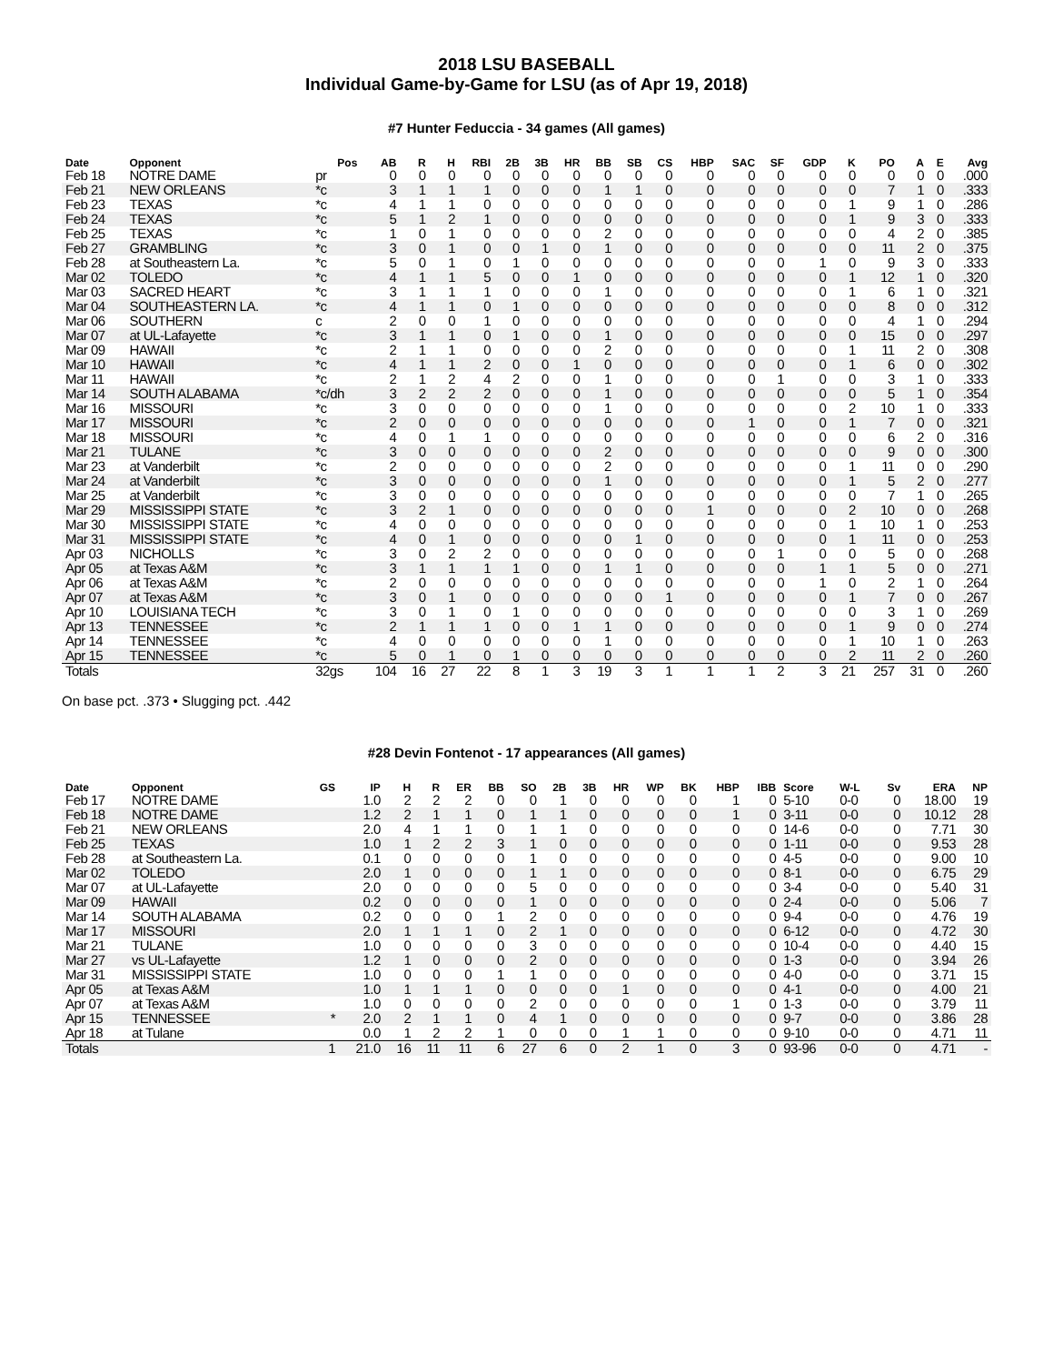2018 LSU BASEBALL
Individual Game-by-Game for LSU (as of Apr 19, 2018)
#7 Hunter Feduccia - 34 games (All games)
| Date | Opponent | Pos | AB | R | H | RBI | 2B | 3B | HR | BB | SB | CS | HBP | SAC | SF | GDP | K | PO | A | E | Avg |
| --- | --- | --- | --- | --- | --- | --- | --- | --- | --- | --- | --- | --- | --- | --- | --- | --- | --- | --- | --- | --- | --- |
| Feb 18 | NOTRE DAME | pr | 0 | 0 | 0 | 0 | 0 | 0 | 0 | 0 | 0 | 0 | 0 | 0 | 0 | 0 | 0 | 0 | 0 | 0 | .000 |
| Feb 21 | NEW ORLEANS | *c | 3 | 1 | 1 | 1 | 0 | 0 | 0 | 1 | 1 | 0 | 0 | 0 | 0 | 0 | 0 | 7 | 1 | 0 | .333 |
| Feb 23 | TEXAS | *c | 4 | 1 | 1 | 0 | 0 | 0 | 0 | 0 | 0 | 0 | 0 | 0 | 0 | 0 | 1 | 9 | 1 | 0 | .286 |
| Feb 24 | TEXAS | *c | 5 | 1 | 2 | 1 | 0 | 0 | 0 | 0 | 0 | 0 | 0 | 0 | 0 | 0 | 1 | 9 | 3 | 0 | .333 |
| Feb 25 | TEXAS | *c | 1 | 0 | 1 | 0 | 0 | 0 | 0 | 2 | 0 | 0 | 0 | 0 | 0 | 0 | 0 | 4 | 2 | 0 | .385 |
| Feb 27 | GRAMBLING | *c | 3 | 0 | 1 | 0 | 0 | 1 | 0 | 1 | 0 | 0 | 0 | 0 | 0 | 0 | 0 | 11 | 2 | 0 | .375 |
| Feb 28 | at Southeastern La. | *c | 5 | 0 | 1 | 0 | 1 | 0 | 0 | 0 | 0 | 0 | 0 | 0 | 0 | 1 | 0 | 9 | 3 | 0 | .333 |
| Mar 02 | TOLEDO | *c | 4 | 1 | 1 | 5 | 0 | 0 | 1 | 0 | 0 | 0 | 0 | 0 | 0 | 0 | 1 | 12 | 1 | 0 | .320 |
| Mar 03 | SACRED HEART | *c | 3 | 1 | 1 | 1 | 0 | 0 | 0 | 1 | 0 | 0 | 0 | 0 | 0 | 0 | 1 | 6 | 1 | 0 | .321 |
| Mar 04 | SOUTHEASTERN LA. | *c | 4 | 1 | 1 | 0 | 1 | 0 | 0 | 0 | 0 | 0 | 0 | 0 | 0 | 0 | 0 | 8 | 0 | 0 | .312 |
| Mar 06 | SOUTHERN | c | 2 | 0 | 0 | 1 | 0 | 0 | 0 | 0 | 0 | 0 | 0 | 0 | 0 | 0 | 0 | 4 | 1 | 0 | .294 |
| Mar 07 | at UL-Lafayette | *c | 3 | 1 | 1 | 0 | 1 | 0 | 0 | 1 | 0 | 0 | 0 | 0 | 0 | 0 | 0 | 15 | 0 | 0 | .297 |
| Mar 09 | HAWAII | *c | 2 | 1 | 1 | 0 | 0 | 0 | 0 | 2 | 0 | 0 | 0 | 0 | 0 | 0 | 1 | 11 | 2 | 0 | .308 |
| Mar 10 | HAWAII | *c | 4 | 1 | 1 | 2 | 0 | 0 | 1 | 0 | 0 | 0 | 0 | 0 | 0 | 0 | 1 | 6 | 0 | 0 | .302 |
| Mar 11 | HAWAII | *c | 2 | 1 | 2 | 4 | 2 | 0 | 0 | 1 | 0 | 0 | 0 | 0 | 1 | 0 | 0 | 3 | 1 | 0 | .333 |
| Mar 14 | SOUTH ALABAMA | *c/dh | 3 | 2 | 2 | 2 | 0 | 0 | 0 | 1 | 0 | 0 | 0 | 0 | 0 | 0 | 0 | 5 | 1 | 0 | .354 |
| Mar 16 | MISSOURI | *c | 3 | 0 | 0 | 0 | 0 | 0 | 0 | 1 | 0 | 0 | 0 | 0 | 0 | 0 | 2 | 10 | 1 | 0 | .333 |
| Mar 17 | MISSOURI | *c | 2 | 0 | 0 | 0 | 0 | 0 | 0 | 0 | 0 | 0 | 0 | 1 | 0 | 0 | 1 | 7 | 0 | 0 | .321 |
| Mar 18 | MISSOURI | *c | 4 | 0 | 1 | 1 | 0 | 0 | 0 | 0 | 0 | 0 | 0 | 0 | 0 | 0 | 0 | 6 | 2 | 0 | .316 |
| Mar 21 | TULANE | *c | 3 | 0 | 0 | 0 | 0 | 0 | 0 | 2 | 0 | 0 | 0 | 0 | 0 | 0 | 0 | 9 | 0 | 0 | .300 |
| Mar 23 | at Vanderbilt | *c | 2 | 0 | 0 | 0 | 0 | 0 | 0 | 2 | 0 | 0 | 0 | 0 | 0 | 0 | 1 | 11 | 0 | 0 | .290 |
| Mar 24 | at Vanderbilt | *c | 3 | 0 | 0 | 0 | 0 | 0 | 0 | 1 | 0 | 0 | 0 | 0 | 0 | 0 | 1 | 5 | 2 | 0 | .277 |
| Mar 25 | at Vanderbilt | *c | 3 | 0 | 0 | 0 | 0 | 0 | 0 | 0 | 0 | 0 | 0 | 0 | 0 | 0 | 0 | 7 | 1 | 0 | .265 |
| Mar 29 | MISSISSIPPI STATE | *c | 3 | 2 | 1 | 0 | 0 | 0 | 0 | 0 | 0 | 0 | 1 | 0 | 0 | 0 | 2 | 10 | 0 | 0 | .268 |
| Mar 30 | MISSISSIPPI STATE | *c | 4 | 0 | 0 | 0 | 0 | 0 | 0 | 0 | 0 | 0 | 0 | 0 | 0 | 0 | 1 | 10 | 1 | 0 | .253 |
| Mar 31 | MISSISSIPPI STATE | *c | 4 | 0 | 1 | 0 | 0 | 0 | 0 | 0 | 1 | 0 | 0 | 0 | 0 | 0 | 1 | 11 | 0 | 0 | .253 |
| Apr 03 | NICHOLLS | *c | 3 | 0 | 2 | 2 | 0 | 0 | 0 | 0 | 0 | 0 | 0 | 0 | 1 | 0 | 0 | 5 | 0 | 0 | .268 |
| Apr 05 | at Texas A&M | *c | 3 | 1 | 1 | 1 | 1 | 0 | 0 | 1 | 1 | 0 | 0 | 0 | 0 | 1 | 1 | 5 | 0 | 0 | .271 |
| Apr 06 | at Texas A&M | *c | 2 | 0 | 0 | 0 | 0 | 0 | 0 | 0 | 0 | 0 | 0 | 0 | 0 | 1 | 0 | 2 | 1 | 0 | .264 |
| Apr 07 | at Texas A&M | *c | 3 | 0 | 1 | 0 | 0 | 0 | 0 | 0 | 0 | 1 | 0 | 0 | 0 | 0 | 1 | 7 | 0 | 0 | .267 |
| Apr 10 | LOUISIANA TECH | *c | 3 | 0 | 1 | 0 | 1 | 0 | 0 | 0 | 0 | 0 | 0 | 0 | 0 | 0 | 0 | 3 | 1 | 0 | .269 |
| Apr 13 | TENNESSEE | *c | 2 | 1 | 1 | 1 | 0 | 0 | 1 | 1 | 0 | 0 | 0 | 0 | 0 | 0 | 1 | 9 | 0 | 0 | .274 |
| Apr 14 | TENNESSEE | *c | 4 | 0 | 0 | 0 | 0 | 0 | 0 | 1 | 0 | 0 | 0 | 0 | 0 | 0 | 1 | 10 | 1 | 0 | .263 |
| Apr 15 | TENNESSEE | *c | 5 | 0 | 1 | 0 | 1 | 0 | 0 | 0 | 0 | 0 | 0 | 0 | 0 | 0 | 2 | 11 | 2 | 0 | .260 |
| Totals | | 32gs | 104 | 16 | 27 | 22 | 8 | 1 | 3 | 19 | 3 | 1 | 1 | 1 | 2 | 3 | 21 | 257 | 31 | 0 | .260 |
On base pct. .373 • Slugging pct. .442
#28 Devin Fontenot - 17 appearances (All games)
| Date | Opponent | GS | IP | H | R | ER | BB | SO | 2B | 3B | HR | WP | BK | HBP | IBB | Score | W-L | Sv | ERA | NP |
| --- | --- | --- | --- | --- | --- | --- | --- | --- | --- | --- | --- | --- | --- | --- | --- | --- | --- | --- | --- | --- |
| Feb 17 | NOTRE DAME | | 1.0 | 2 | 2 | 2 | 0 | 0 | 1 | 0 | 0 | 0 | 0 | 1 | 0 | 5-10 | 0-0 | 0 | 18.00 | 19 |
| Feb 18 | NOTRE DAME | | 1.2 | 2 | 1 | 1 | 0 | 1 | 1 | 0 | 0 | 0 | 0 | 1 | 0 | 3-11 | 0-0 | 0 | 10.12 | 28 |
| Feb 21 | NEW ORLEANS | | 2.0 | 4 | 1 | 1 | 0 | 1 | 1 | 0 | 0 | 0 | 0 | 0 | 0 | 14-6 | 0-0 | 0 | 7.71 | 30 |
| Feb 25 | TEXAS | | 1.0 | 1 | 2 | 2 | 3 | 1 | 0 | 0 | 0 | 0 | 0 | 0 | 0 | 1-11 | 0-0 | 0 | 9.53 | 28 |
| Feb 28 | at Southeastern La. | | 0.1 | 0 | 0 | 0 | 0 | 1 | 0 | 0 | 0 | 0 | 0 | 0 | 0 | 4-5 | 0-0 | 0 | 9.00 | 10 |
| Mar 02 | TOLEDO | | 2.0 | 1 | 0 | 0 | 0 | 1 | 1 | 0 | 0 | 0 | 0 | 0 | 0 | 8-1 | 0-0 | 0 | 6.75 | 29 |
| Mar 07 | at UL-Lafayette | | 2.0 | 0 | 0 | 0 | 0 | 5 | 0 | 0 | 0 | 0 | 0 | 0 | 0 | 3-4 | 0-0 | 0 | 5.40 | 31 |
| Mar 09 | HAWAII | | 0.2 | 0 | 0 | 0 | 0 | 1 | 0 | 0 | 0 | 0 | 0 | 0 | 0 | 2-4 | 0-0 | 0 | 5.06 | 7 |
| Mar 14 | SOUTH ALABAMA | | 0.2 | 0 | 0 | 0 | 1 | 2 | 0 | 0 | 0 | 0 | 0 | 0 | 0 | 9-4 | 0-0 | 0 | 4.76 | 19 |
| Mar 17 | MISSOURI | | 2.0 | 1 | 1 | 1 | 0 | 2 | 1 | 0 | 0 | 0 | 0 | 0 | 0 | 6-12 | 0-0 | 0 | 4.72 | 30 |
| Mar 21 | TULANE | | 1.0 | 0 | 0 | 0 | 0 | 3 | 0 | 0 | 0 | 0 | 0 | 0 | 0 | 10-4 | 0-0 | 0 | 4.40 | 15 |
| Mar 27 | vs UL-Lafayette | | 1.2 | 1 | 0 | 0 | 0 | 2 | 0 | 0 | 0 | 0 | 0 | 0 | 0 | 1-3 | 0-0 | 0 | 3.94 | 26 |
| Mar 31 | MISSISSIPPI STATE | | 1.0 | 0 | 0 | 0 | 1 | 1 | 0 | 0 | 0 | 0 | 0 | 0 | 0 | 4-0 | 0-0 | 0 | 3.71 | 15 |
| Apr 05 | at Texas A&M | | 1.0 | 1 | 1 | 1 | 0 | 0 | 0 | 0 | 1 | 0 | 0 | 0 | 0 | 4-1 | 0-0 | 0 | 4.00 | 21 |
| Apr 07 | at Texas A&M | | 1.0 | 0 | 0 | 0 | 0 | 2 | 0 | 0 | 0 | 0 | 0 | 1 | 0 | 1-3 | 0-0 | 0 | 3.79 | 11 |
| Apr 15 | TENNESSEE | * | 2.0 | 2 | 1 | 1 | 0 | 4 | 1 | 0 | 0 | 0 | 0 | 0 | 0 | 9-7 | 0-0 | 0 | 3.86 | 28 |
| Apr 18 | at Tulane | | 0.0 | 1 | 2 | 2 | 1 | 0 | 0 | 0 | 1 | 1 | 0 | 0 | 0 | 9-10 | 0-0 | 0 | 4.71 | 11 |
| Totals | | 1 | 21.0 | 16 | 11 | 11 | 6 | 27 | 6 | 0 | 2 | 1 | 0 | 3 | 0 | 93-96 | 0-0 | 0 | 4.71 | - |